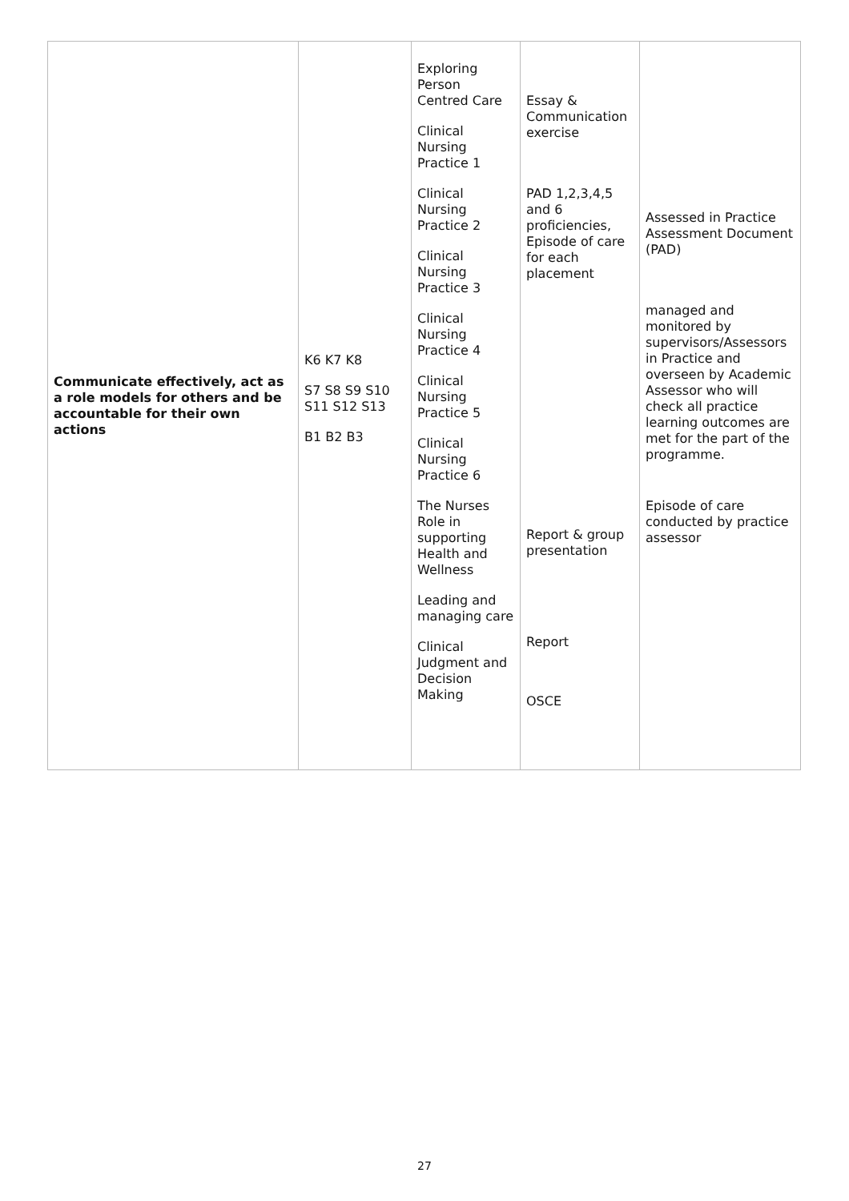| Communicate effectively, act as a role models for others and be accountable for their own actions | K6 K7 K8 S7 S8 S9 S10 S11 S12 S13 B1 B2 B3 | Exploring Person Centred Care Clinical Nursing Practice 1 Clinical Nursing Practice 2 Clinical Nursing Practice 3 Clinical Nursing Practice 4 Clinical Nursing Practice 5 Clinical Nursing Practice 6 The Nurses Role in supporting Health and Wellness Leading and managing care Clinical Judgment and Decision Making | Essay & Communication exercise PAD 1,2,3,4,5 and 6 proficiencies, Episode of care for each placement Report & group presentation Report OSCE | Assessed in Practice Assessment Document (PAD) managed and monitored by supervisors/Assessors in Practice and overseen by Academic Assessor who will check all practice learning outcomes are met for the part of the programme. Episode of care conducted by practice assessor |
27